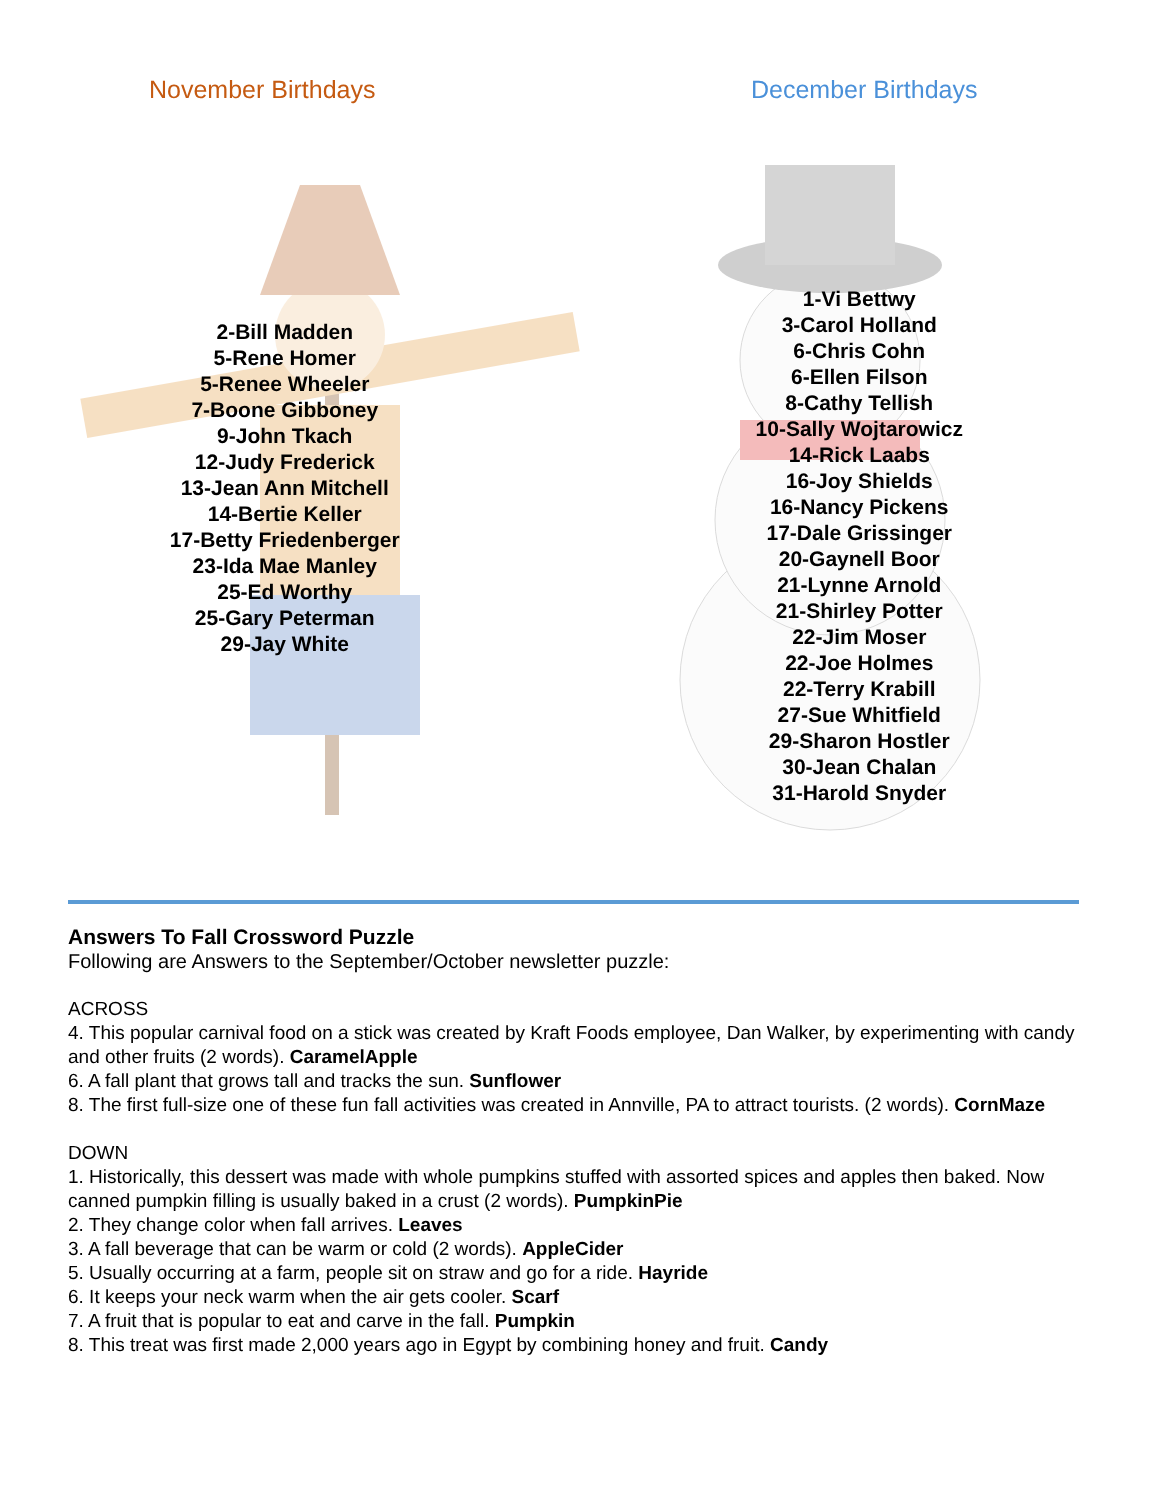November Birthdays
2-Bill Madden
5-Rene Homer
5-Renee Wheeler
7-Boone Gibboney
9-John Tkach
12-Judy Frederick
13-Jean Ann Mitchell
14-Bertie Keller
17-Betty Friedenberger
23-Ida Mae Manley
25-Ed Worthy
25-Gary Peterman
29-Jay White
December Birthdays
1-Vi Bettwy
3-Carol Holland
6-Chris Cohn
6-Ellen Filson
8-Cathy Tellish
10-Sally Wojtarowicz
14-Rick Laabs
16-Joy Shields
16-Nancy Pickens
17-Dale Grissinger
20-Gaynell Boor
21-Lynne Arnold
21-Shirley Potter
22-Jim Moser
22-Joe Holmes
22-Terry Krabill
27-Sue Whitfield
29-Sharon Hostler
30-Jean Chalan
31-Harold Snyder
Answers To Fall Crossword Puzzle
Following are Answers to the September/October newsletter puzzle:
ACROSS
4. This popular carnival food on a stick was created by Kraft Foods employee, Dan Walker, by experimenting with candy and other fruits (2 words). CaramelApple
6. A fall plant that grows tall and tracks the sun. Sunflower
8. The first full-size one of these fun fall activities was created in Annville, PA to attract tourists. (2 words). CornMaze
DOWN
1. Historically, this dessert was made with whole pumpkins stuffed with assorted spices and apples then baked. Now canned pumpkin filling is usually baked in a crust (2 words). PumpkinPie
2. They change color when fall arrives. Leaves
3. A fall beverage that can be warm or cold (2 words). AppleCider
5. Usually occurring at a farm, people sit on straw and go for a ride. Hayride
6. It keeps your neck warm when the air gets cooler. Scarf
7. A fruit that is popular to eat and carve in the fall. Pumpkin
8. This treat was first made 2,000 years ago in Egypt by combining honey and fruit. Candy